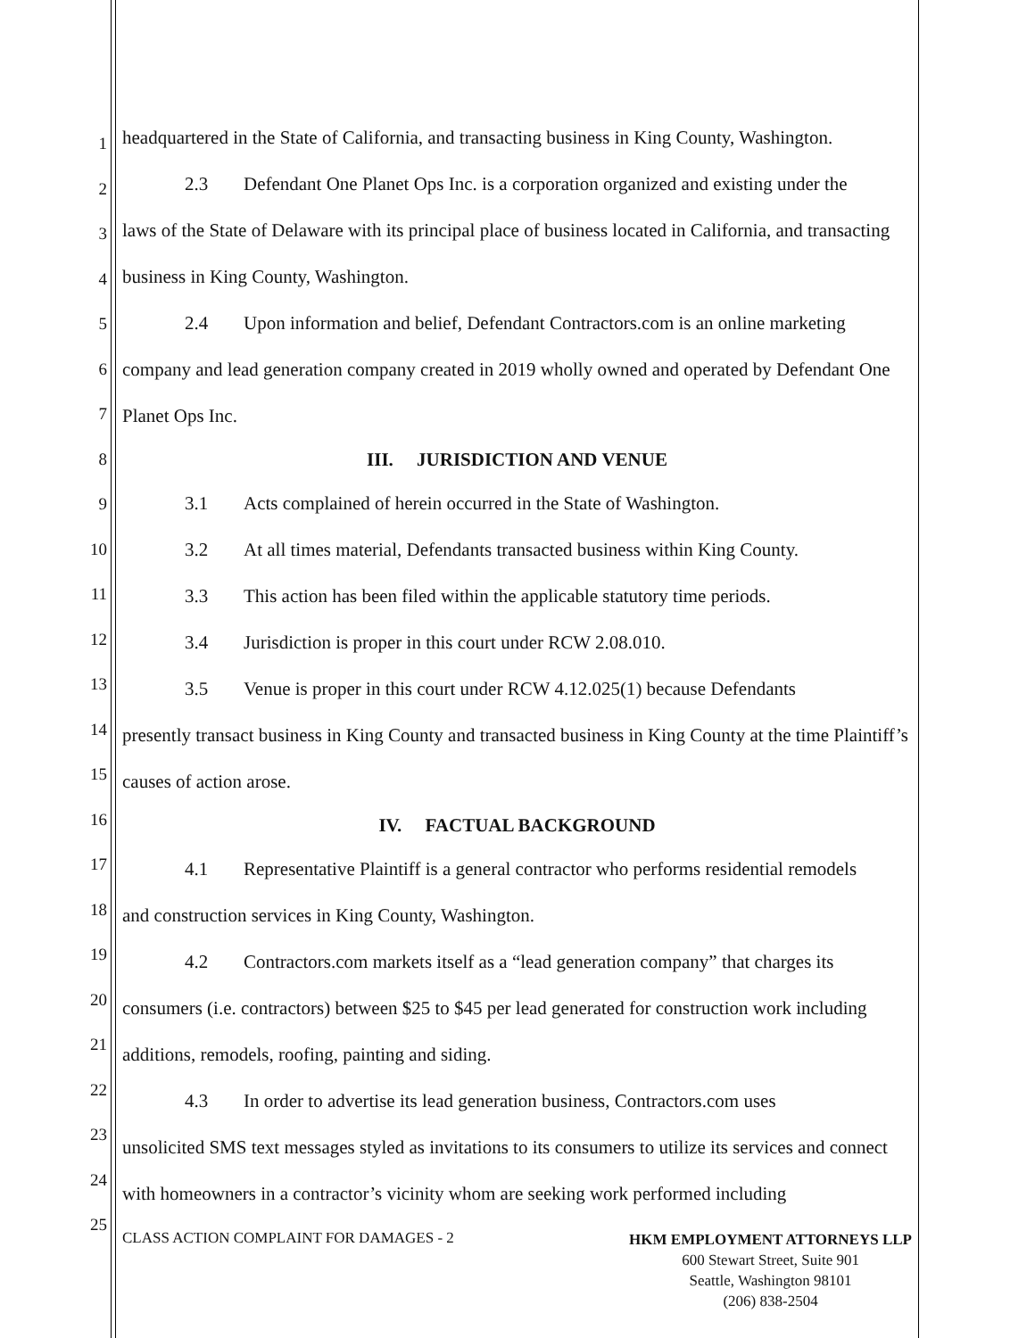1
2
3
4
5
6
7
8
9
10
11
12
13
14
15
16
17
18
19
20
21
22
23
24
25
headquartered in the State of California, and transacting business in King County, Washington.
2.3 Defendant One Planet Ops Inc. is a corporation organized and existing under the
laws of the State of Delaware with its principal place of business located in California, and transacting business in King County, Washington.
2.4 Upon information and belief, Defendant Contractors.com is an online marketing
company and lead generation company created in 2019 wholly owned and operated by Defendant One Planet Ops Inc.
III. JURISDICTION AND VENUE
3.1 Acts complained of herein occurred in the State of Washington.
3.2 At all times material, Defendants transacted business within King County.
3.3 This action has been filed within the applicable statutory time periods.
3.4 Jurisdiction is proper in this court under RCW 2.08.010.
3.5 Venue is proper in this court under RCW 4.12.025(1) because Defendants
presently transact business in King County and transacted business in King County at the time Plaintiff’s causes of action arose.
IV. FACTUAL BACKGROUND
4.1 Representative Plaintiff is a general contractor who performs residential remodels
and construction services in King County, Washington.
4.2 Contractors.com markets itself as a “lead generation company” that charges its
consumers (i.e. contractors) between $25 to $45 per lead generated for construction work including additions, remodels, roofing, painting and siding.
4.3 In order to advertise its lead generation business, Contractors.com uses
unsolicited SMS text messages styled as invitations to its consumers to utilize its services and connect with homeowners in a contractor’s vicinity whom are seeking work performed including
CLASS ACTION COMPLAINT FOR DAMAGES - 2
HKM EMPLOYMENT ATTORNEYS LLP
600 Stewart Street, Suite 901
Seattle, Washington 98101
(206) 838-2504